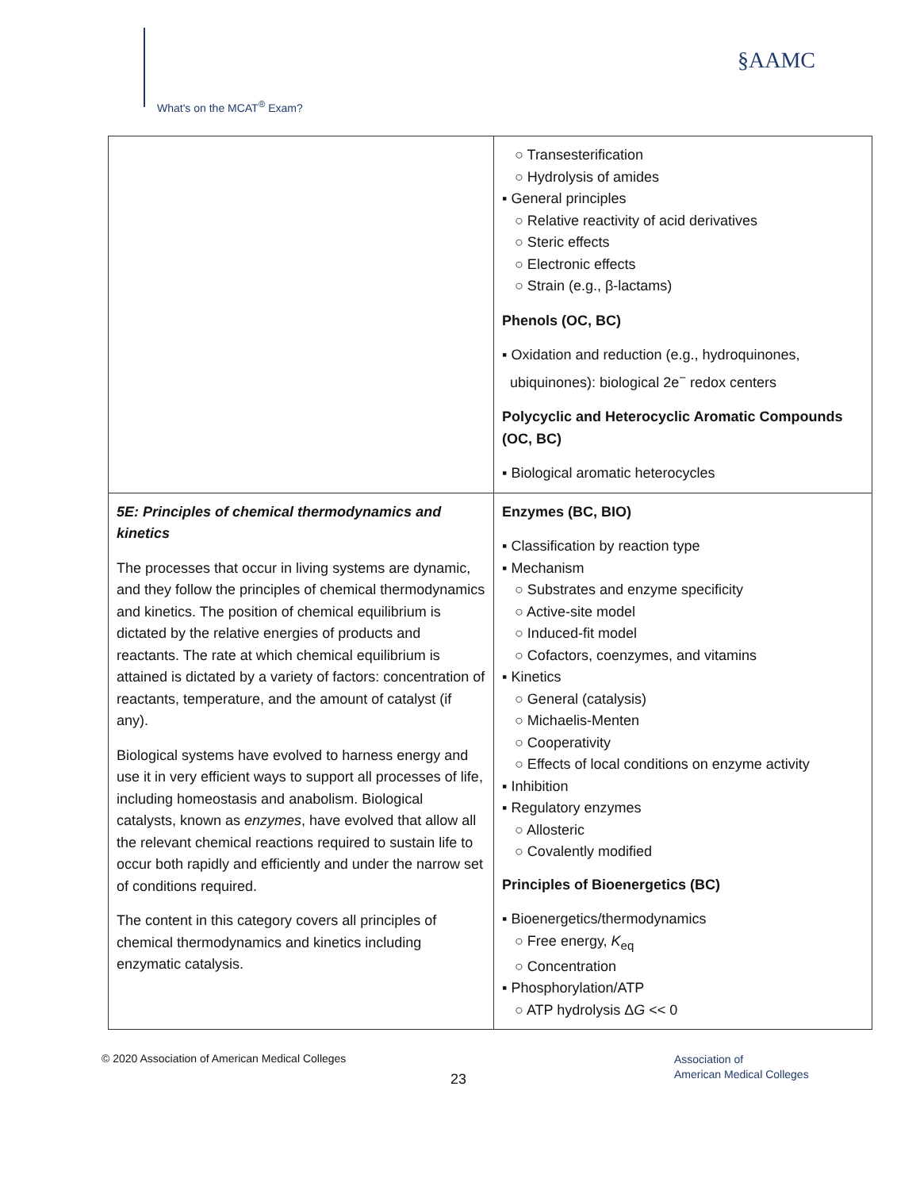What's on the MCAT<sup>®</sup> Exam?
§AAMC
| | ○ Transesterification ○ Hydrolysis of amides ▪ General principles ○ Relative reactivity of acid derivatives ○ Steric effects ○ Electronic effects ○ Strain (e.g., β-lactams) Phenols (OC, BC) ▪ Oxidation and reduction (e.g., hydroquinones, ubiquinones): biological 2e<sup>−</sup> redox centers Polycyclic and Heterocyclic Aromatic Compounds (OC, BC) ▪ Biological aromatic heterocycles |
| 5E: Principles of chemical thermodynamics and kinetics The processes that occur in living systems are dynamic, and they follow the principles of chemical thermodynamics and kinetics. The position of chemical equilibrium is dictated by the relative energies of products and reactants. The rate at which chemical equilibrium is attained is dictated by a variety of factors: concentration of reactants, temperature, and the amount of catalyst (if any). Biological systems have evolved to harness energy and use it in very efficient ways to support all processes of life, including homeostasis and anabolism. Biological catalysts, known as enzymes , have evolved that allow all the relevant chemical reactions required to sustain life to occur both rapidly and efficiently and under the narrow set of conditions required. The content in this category covers all principles of chemical thermodynamics and kinetics including enzymatic catalysis. | Enzymes (BC, BIO) ▪ Classification by reaction type ▪ Mechanism ○ Substrates and enzyme specificity ○ Active-site model ○ Induced-fit model ○ Cofactors, coenzymes, and vitamins ▪ Kinetics ○ General (catalysis) ○ Michaelis-Menten ○ Cooperativity ○ Effects of local conditions on enzyme activity ▪ Inhibition ▪ Regulatory enzymes ○ Allosteric ○ Covalently modified Principles of Bioenergetics (BC) ▪ Bioenergetics/thermodynamics ○ Free energy, K<sub>eq</sub> ○ Concentration ▪ Phosphorylation/ATP ○ ATP hydrolysis Δ G << 0 |
© 2020 Association of American Medical Colleges
23
Association of
American Medical Colleges